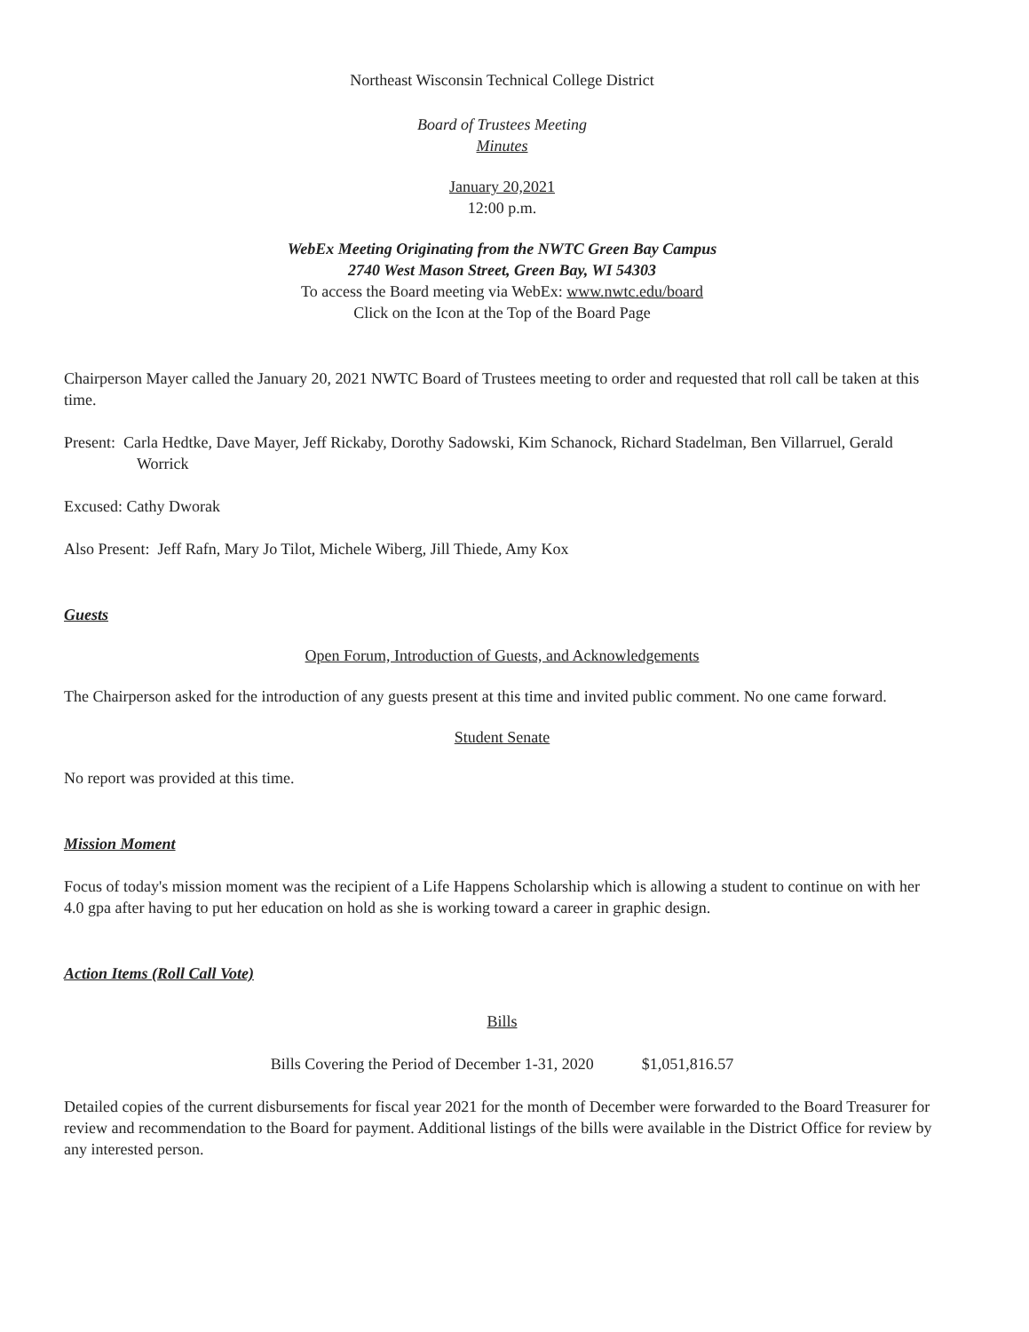Northeast Wisconsin Technical College District
Board of Trustees Meeting
Minutes
January 20,2021
12:00 p.m.
WebEx Meeting Originating from the NWTC Green Bay Campus
2740 West Mason Street, Green Bay, WI 54303
To access the Board meeting via WebEx: www.nwtc.edu/board
Click on the Icon at the Top of the Board Page
Chairperson Mayer called the January 20, 2021 NWTC Board of Trustees meeting to order and requested that roll call be taken at this time.
Present: Carla Hedtke, Dave Mayer, Jeff Rickaby, Dorothy Sadowski, Kim Schanock, Richard Stadelman, Ben Villarruel, Gerald Worrick
Excused: Cathy Dworak
Also Present: Jeff Rafn, Mary Jo Tilot, Michele Wiberg, Jill Thiede, Amy Kox
Guests
Open Forum, Introduction of Guests, and Acknowledgements
The Chairperson asked for the introduction of any guests present at this time and invited public comment. No one came forward.
Student Senate
No report was provided at this time.
Mission Moment
Focus of today's mission moment was the recipient of a Life Happens Scholarship which is allowing a student to continue on with her 4.0 gpa after having to put her education on hold as she is working toward a career in graphic design.
Action Items (Roll Call Vote)
Bills
Bills Covering the Period of December 1-31, 2020 $1,051,816.57
Detailed copies of the current disbursements for fiscal year 2021 for the month of December were forwarded to the Board Treasurer for review and recommendation to the Board for payment. Additional listings of the bills were available in the District Office for review by any interested person.